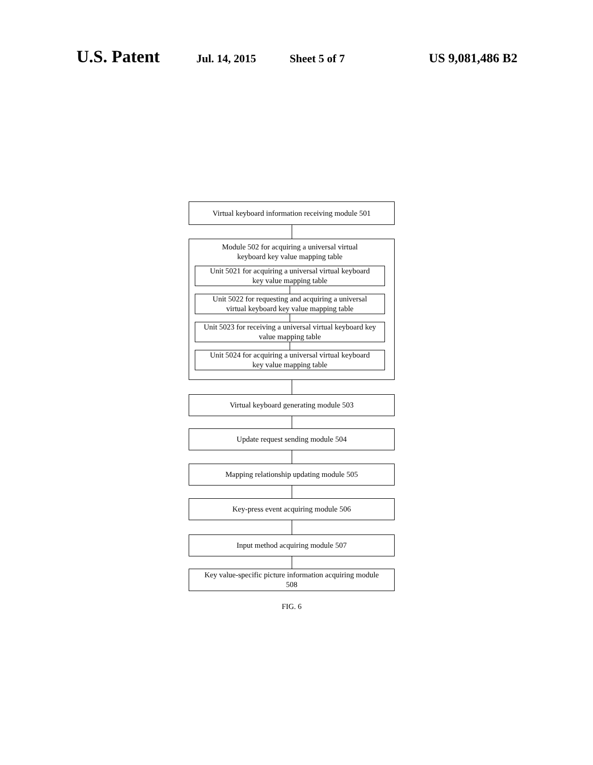U.S. Patent
Jul. 14, 2015 Sheet 5 of 7 US 9,081,486 B2
Virtual keyboard information receiving module 501
Module 502 for acquiring a universal virtual
keyboard key value mapping table
Unit 5021 for acquiring a universal virtual keyboard
key value mapping table
Unit 5022 for requesting and acquiring a universal
virtual keyboard key value mapping table
Unit 5023 for receiving a universal virtual keyboard key
value mapping table
Unit 5024 for acquiring a universal virtual keyboard
key value mapping table
Virtual keyboard generating module 503
Update request sending module 504
Mapping relationship updating module 505
Key-press event acquiring module 506
Input method acquiring module 507
Key value-specific picture information acquiring module
508
FIG. 6